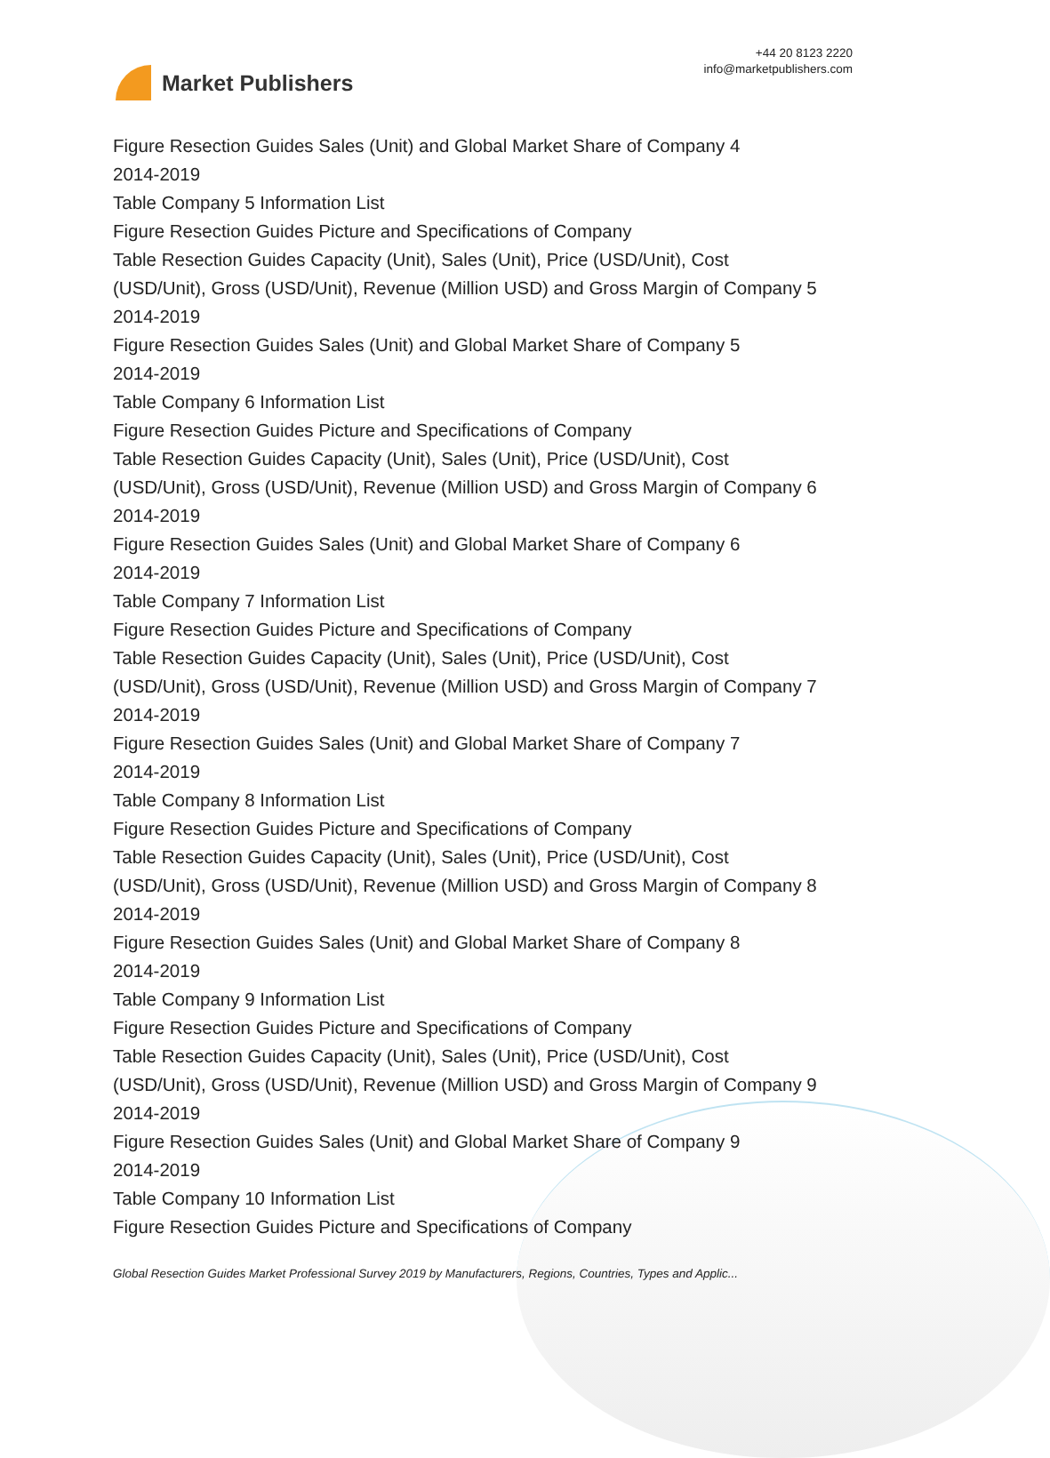Market Publishers
+44 20 8123 2220
info@marketpublishers.com
Figure Resection Guides Sales (Unit) and Global Market Share of Company 4
2014-2019
Table Company 5 Information List
Figure Resection Guides Picture and Specifications of Company
Table Resection Guides Capacity (Unit), Sales (Unit), Price (USD/Unit), Cost
(USD/Unit), Gross (USD/Unit), Revenue (Million USD) and Gross Margin of Company 5
2014-2019
Figure Resection Guides Sales (Unit) and Global Market Share of Company 5
2014-2019
Table Company 6 Information List
Figure Resection Guides Picture and Specifications of Company
Table Resection Guides Capacity (Unit), Sales (Unit), Price (USD/Unit), Cost
(USD/Unit), Gross (USD/Unit), Revenue (Million USD) and Gross Margin of Company 6
2014-2019
Figure Resection Guides Sales (Unit) and Global Market Share of Company 6
2014-2019
Table Company 7 Information List
Figure Resection Guides Picture and Specifications of Company
Table Resection Guides Capacity (Unit), Sales (Unit), Price (USD/Unit), Cost
(USD/Unit), Gross (USD/Unit), Revenue (Million USD) and Gross Margin of Company 7
2014-2019
Figure Resection Guides Sales (Unit) and Global Market Share of Company 7
2014-2019
Table Company 8 Information List
Figure Resection Guides Picture and Specifications of Company
Table Resection Guides Capacity (Unit), Sales (Unit), Price (USD/Unit), Cost
(USD/Unit), Gross (USD/Unit), Revenue (Million USD) and Gross Margin of Company 8
2014-2019
Figure Resection Guides Sales (Unit) and Global Market Share of Company 8
2014-2019
Table Company 9 Information List
Figure Resection Guides Picture and Specifications of Company
Table Resection Guides Capacity (Unit), Sales (Unit), Price (USD/Unit), Cost
(USD/Unit), Gross (USD/Unit), Revenue (Million USD) and Gross Margin of Company 9
2014-2019
Figure Resection Guides Sales (Unit) and Global Market Share of Company 9
2014-2019
Table Company 10 Information List
Figure Resection Guides Picture and Specifications of Company
Global Resection Guides Market Professional Survey 2019 by Manufacturers, Regions, Countries, Types and Applic...